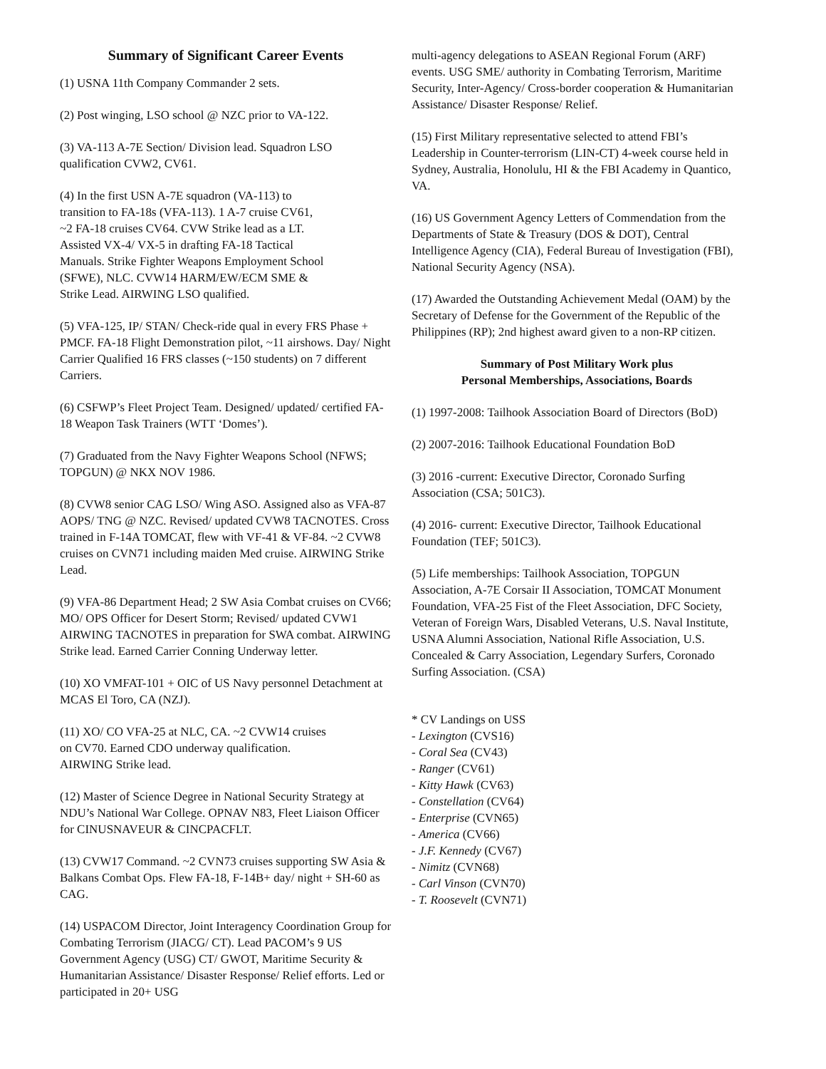Summary of Significant Career Events
(1) USNA 11th Company Commander 2 sets.
(2) Post winging, LSO school @ NZC prior to VA-122.
(3) VA-113 A-7E Section/ Division lead. Squadron LSO qualification CVW2, CV61.
(4) In the first USN A-7E squadron (VA-113) to
transition to FA-18s (VFA-113). 1 A-7 cruise CV61,
~2 FA-18 cruises CV64. CVW Strike lead as a LT.
Assisted VX-4/ VX-5 in drafting FA-18 Tactical
Manuals. Strike Fighter Weapons Employment School
(SFWE), NLC. CVW14 HARM/EW/ECM SME &
Strike Lead. AIRWING LSO qualified.
(5) VFA-125, IP/ STAN/ Check-ride qual in every FRS Phase + PMCF. FA-18 Flight Demonstration pilot, ~11 airshows. Day/ Night Carrier Qualified 16 FRS classes (~150 students) on 7 different Carriers.
(6) CSFWP’s Fleet Project Team. Designed/ updated/ certified FA-18 Weapon Task Trainers (WTT ‘Domes’).
(7) Graduated from the Navy Fighter Weapons School (NFWS; TOPGUN) @ NKX NOV 1986.
(8) CVW8 senior CAG LSO/ Wing ASO. Assigned also as VFA-87 AOPS/ TNG @ NZC. Revised/ updated CVW8 TACNOTES. Cross trained in F-14A TOMCAT, flew with VF-41 & VF-84. ~2 CVW8 cruises on CVN71 including maiden Med cruise. AIRWING Strike Lead.
(9) VFA-86 Department Head; 2 SW Asia Combat cruises on CV66; MO/ OPS Officer for Desert Storm; Revised/ updated CVW1 AIRWING TACNOTES in preparation for SWA combat. AIRWING Strike lead. Earned Carrier Conning Underway letter.
(10) XO VMFAT-101 + OIC of US Navy personnel Detachment at MCAS El Toro, CA (NZJ).
(11) XO/ CO VFA-25 at NLC, CA. ~2 CVW14 cruises
on CV70. Earned CDO underway qualification.
AIRWING Strike lead.
(12) Master of Science Degree in National Security Strategy at NDU’s National War College. OPNAV N83, Fleet Liaison Officer for CINUSNAVEUR & CINCPACFLT.
(13) CVW17 Command. ~2 CVN73 cruises supporting SW Asia & Balkans Combat Ops. Flew FA-18, F-14B+ day/ night + SH-60 as CAG.
(14) USPACOM Director, Joint Interagency Coordination Group for Combating Terrorism (JIACG/ CT). Lead PACOM’s 9 US Government Agency (USG) CT/ GWOT, Maritime Security & Humanitarian Assistance/ Disaster Response/ Relief efforts. Led or participated in 20+ USG
multi-agency delegations to ASEAN Regional Forum (ARF) events. USG SME/ authority in Combating Terrorism, Maritime Security, Inter-Agency/ Cross-border cooperation & Humanitarian Assistance/ Disaster Response/ Relief.
(15) First Military representative selected to attend FBI’s Leadership in Counter-terrorism (LIN-CT) 4-week course held in Sydney, Australia, Honolulu, HI & the FBI Academy in Quantico, VA.
(16) US Government Agency Letters of Commendation from the Departments of State & Treasury (DOS & DOT), Central Intelligence Agency (CIA), Federal Bureau of Investigation (FBI), National Security Agency (NSA).
(17) Awarded the Outstanding Achievement Medal (OAM) by the Secretary of Defense for the Government of the Republic of the Philippines (RP); 2nd highest award given to a non-RP citizen.
Summary of Post Military Work plus
Personal Memberships, Associations, Boards
(1) 1997-2008: Tailhook Association Board of Directors (BoD)
(2) 2007-2016: Tailhook Educational Foundation BoD
(3) 2016 -current: Executive Director, Coronado Surfing Association (CSA; 501C3).
(4) 2016- current: Executive Director, Tailhook Educational Foundation (TEF; 501C3).
(5) Life memberships: Tailhook Association, TOPGUN Association, A-7E Corsair II Association, TOMCAT Monument Foundation, VFA-25 Fist of the Fleet Association, DFC Society, Veteran of Foreign Wars, Disabled Veterans, U.S. Naval Institute, USNA Alumni Association, National Rifle Association, U.S. Concealed & Carry Association, Legendary Surfers, Coronado Surfing Association. (CSA)
* CV Landings on USS
- Lexington (CVS16)
- Coral Sea (CV43)
- Ranger (CV61)
- Kitty Hawk (CV63)
- Constellation (CV64)
- Enterprise (CVN65)
- America (CV66)
- J.F. Kennedy (CV67)
- Nimitz (CVN68)
- Carl Vinson (CVN70)
- T. Roosevelt (CVN71)